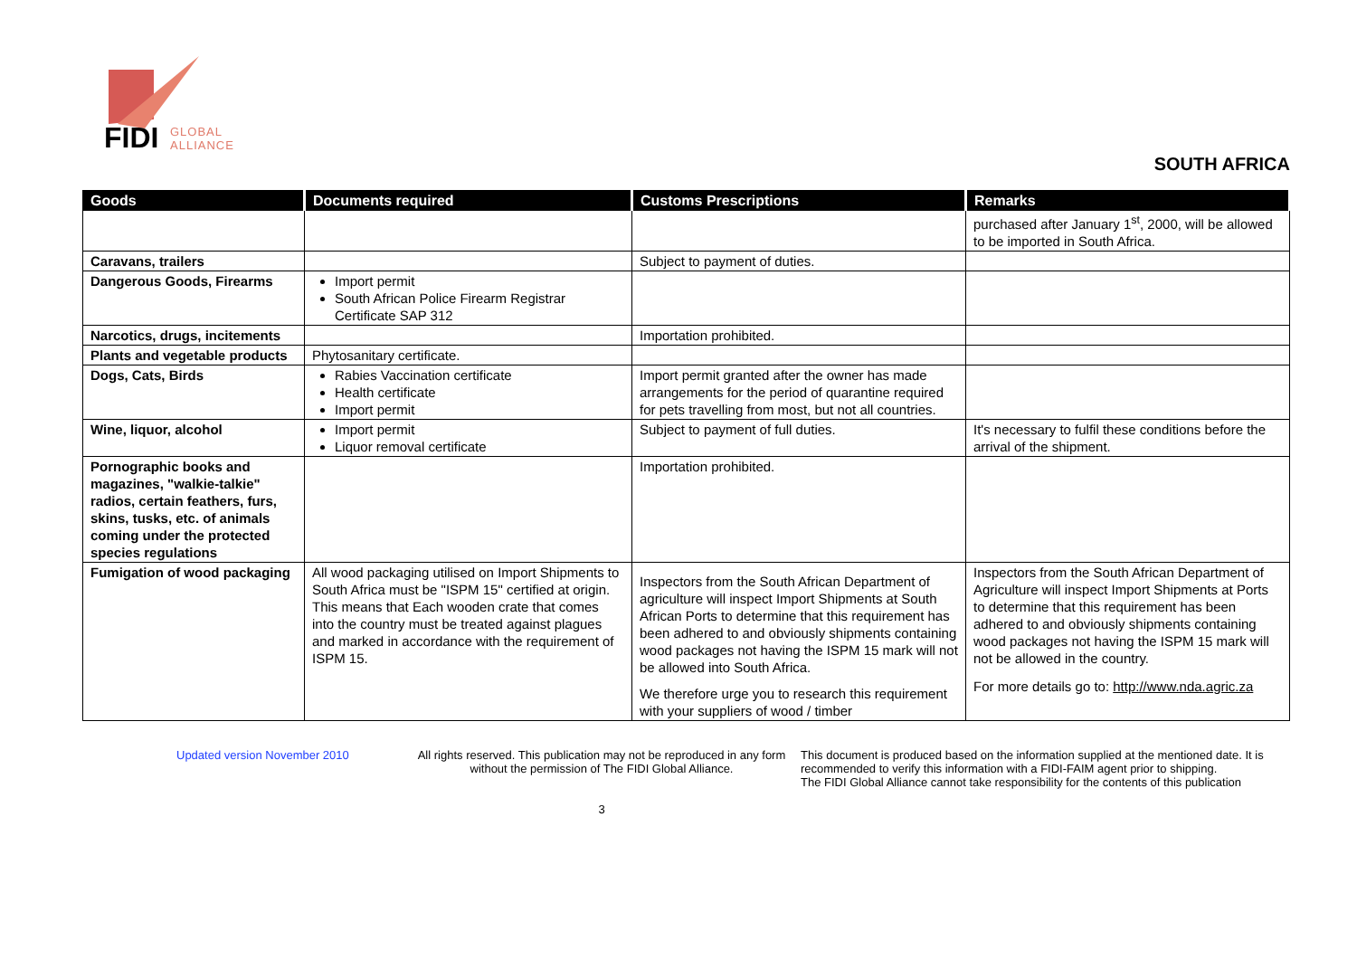FIDI GLOBAL ALLIANCE
SOUTH AFRICA
| Goods | Documents required | Customs Prescriptions | Remarks |
| --- | --- | --- | --- |
| | | | purchased after January 1<sup>st</sup>, 2000, will be allowed to be imported in South Africa. |
| Caravans, trailers | | Subject to payment of duties. | |
| Dangerous Goods, Firearms | Import permit South African Police Firearm Registrar Certificate SAP 312 | | |
| Narcotics, drugs, incitements | | Importation prohibited. | |
| Plants and vegetable products | Phytosanitary certificate. | | |
| Dogs, Cats, Birds | Rabies Vaccination certificate Health certificate Import permit | Import permit granted after the owner has made arrangements for the period of quarantine required for pets travelling from most, but not all countries. | |
| Wine, liquor, alcohol | Import permit Liquor removal certificate | Subject to payment of full duties. | It's necessary to fulfil these conditions before the arrival of the shipment. |
| Pornographic books and magazines, "walkie-talkie" radios, certain feathers, furs, skins, tusks, etc. of animals coming under the protected species regulations | | Importation prohibited. | |
| Fumigation of wood packaging | All wood packaging utilised on Import Shipments to South Africa must be "ISPM 15" certified at origin. This means that Each wooden crate that comes into the country must be treated against plagues and marked in accordance with the requirement of ISPM 15. | Inspectors from the South African Department of agriculture will inspect Import Shipments at South African Ports to determine that this requirement has been adhered to and obviously shipments containing wood packages not having the ISPM 15 mark will not be allowed into South Africa. We therefore urge you to research this requirement with your suppliers of wood / timber | Inspectors from the South African Department of Agriculture will inspect Import Shipments at Ports to determine that this requirement has been adhered to and obviously shipments containing wood packages not having the ISPM 15 mark will not be allowed in the country. For more details go to: http://www.nda.agric.za |
Updated version November 2010 All rights reserved. This publication may not be reproduced in any form without the permission of The FIDI Global Alliance.
3
This document is produced based on the information supplied at the mentioned date. It is recommended to verify this information with a FIDI-FAIM agent prior to shipping.
The FIDI Global Alliance cannot take responsibility for the contents of this publication